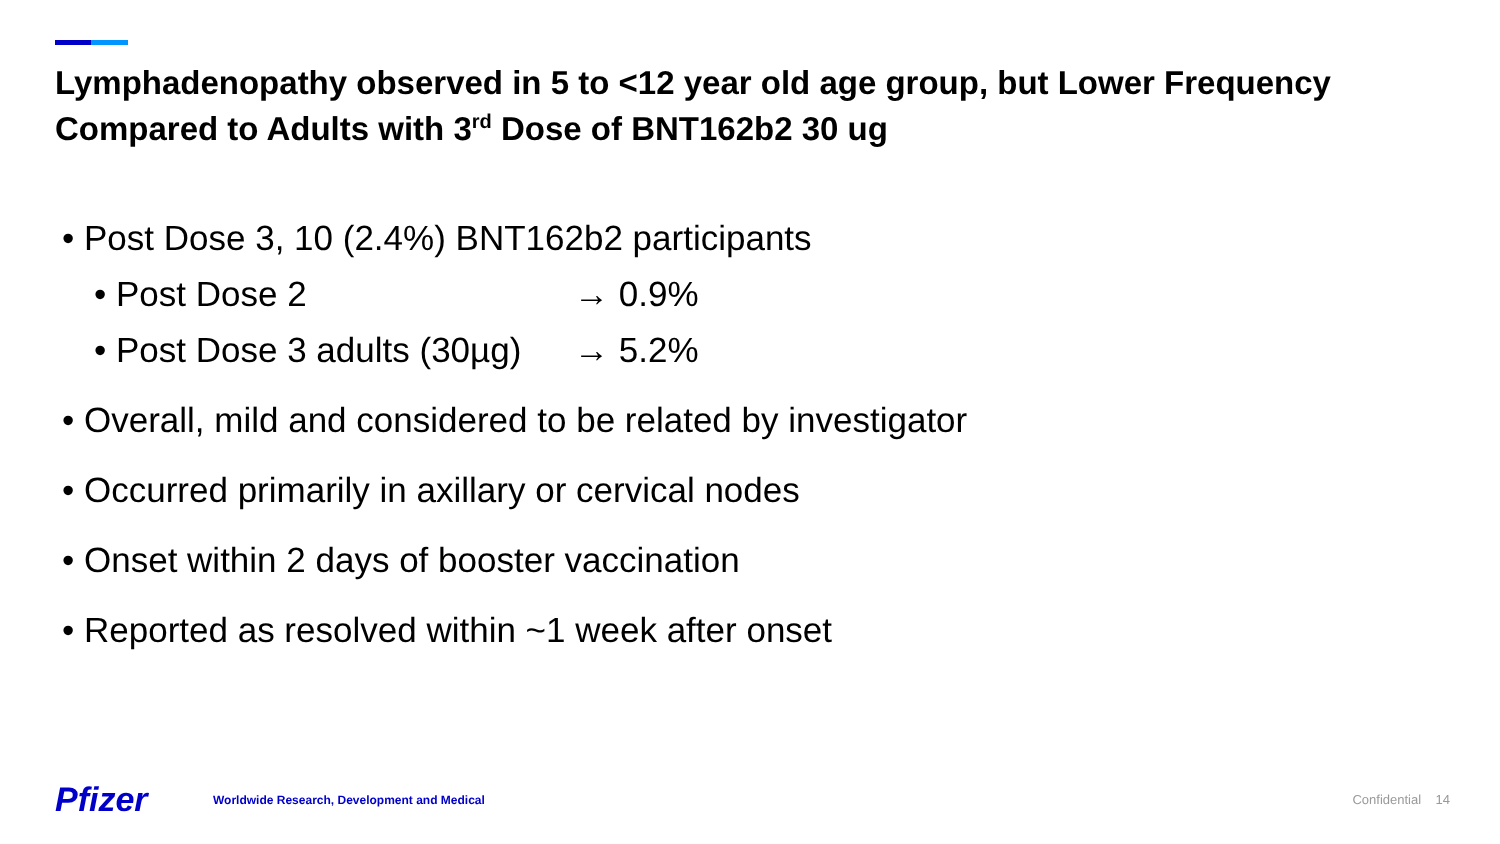Lymphadenopathy observed in 5 to <12 year old age group, but Lower Frequency Compared to Adults with 3<sup>rd</sup> Dose of BNT162b2 30 ug
• Post Dose 3, 10 (2.4%) BNT162b2 participants
• Post Dose 2 → 0.9%
• Post Dose 3 adults (30µg) → 5.2%
• Overall, mild and considered to be related by investigator
• Occurred primarily in axillary or cervical nodes
• Onset within 2 days of booster vaccination
• Reported as resolved within ~1 week after onset
Pfizer
Worldwide Research, Development and Medical
Confidential 14